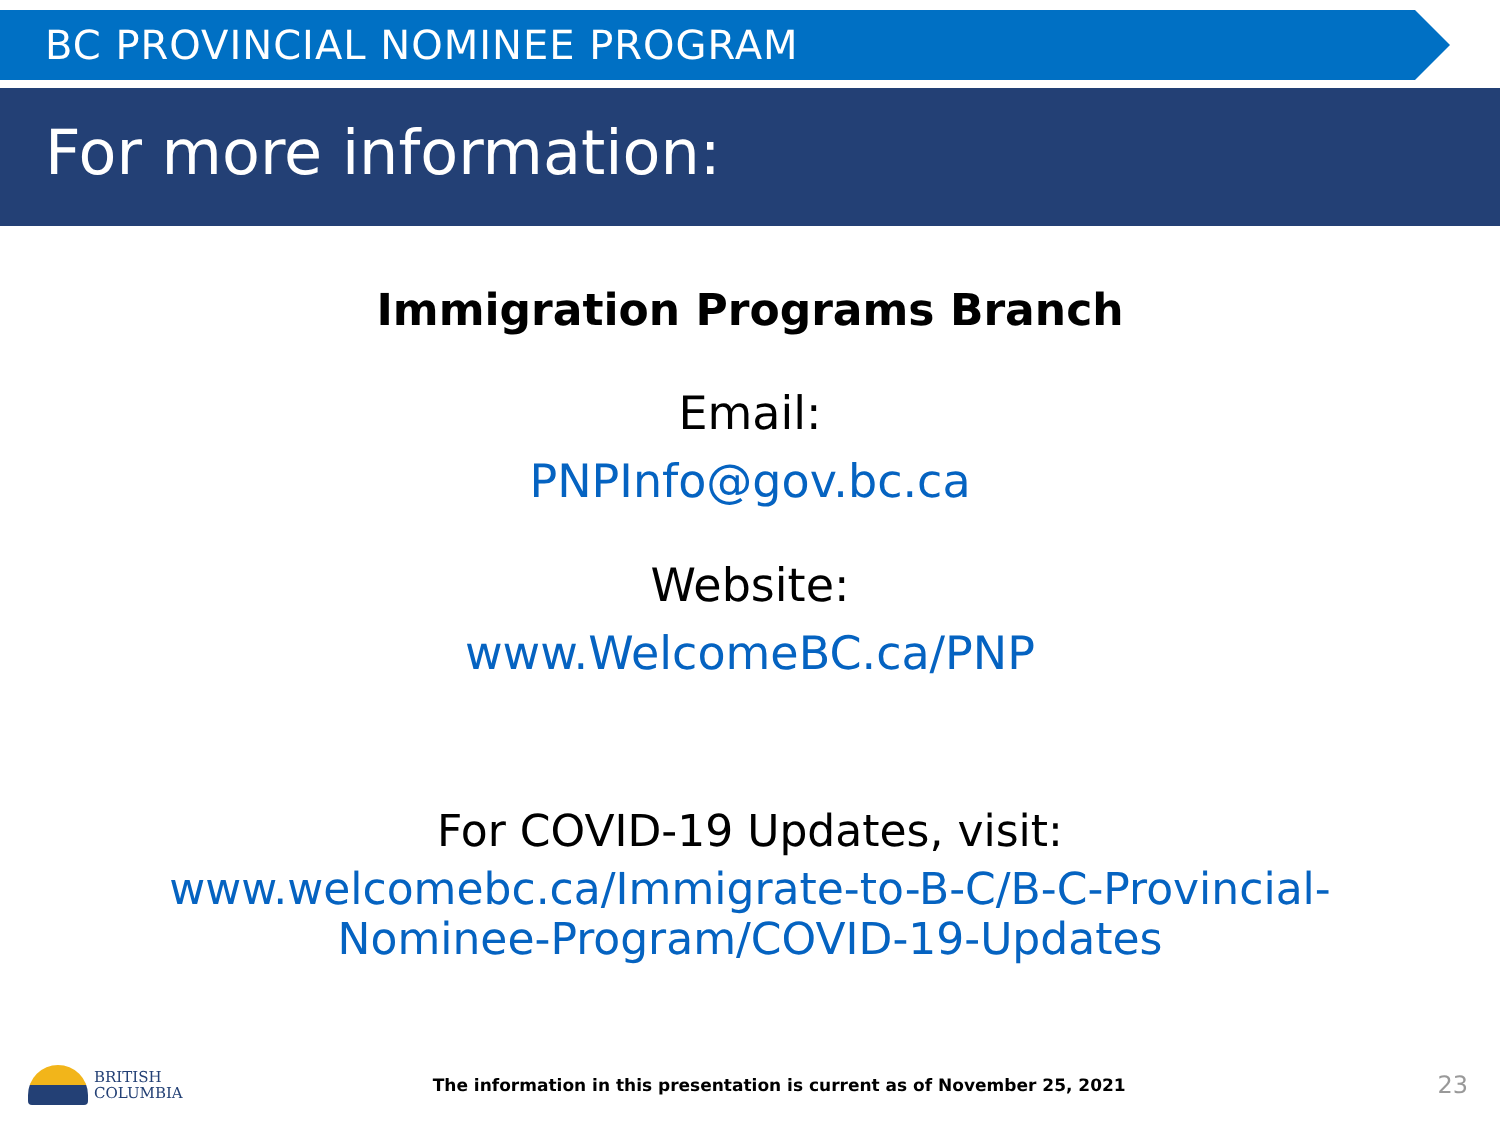BC PROVINCIAL NOMINEE PROGRAM
For more information:
Immigration Programs Branch
Email:
PNPInfo@gov.bc.ca
Website:
www.WelcomeBC.ca/PNP
For COVID-19 Updates, visit:
www.welcomebc.ca/Immigrate-to-B-C/B-C-Provincial-
Nominee-Program/COVID-19-Updates
BRITISH
COLUMBIA
The information in this presentation is current as of November 25, 2021
23